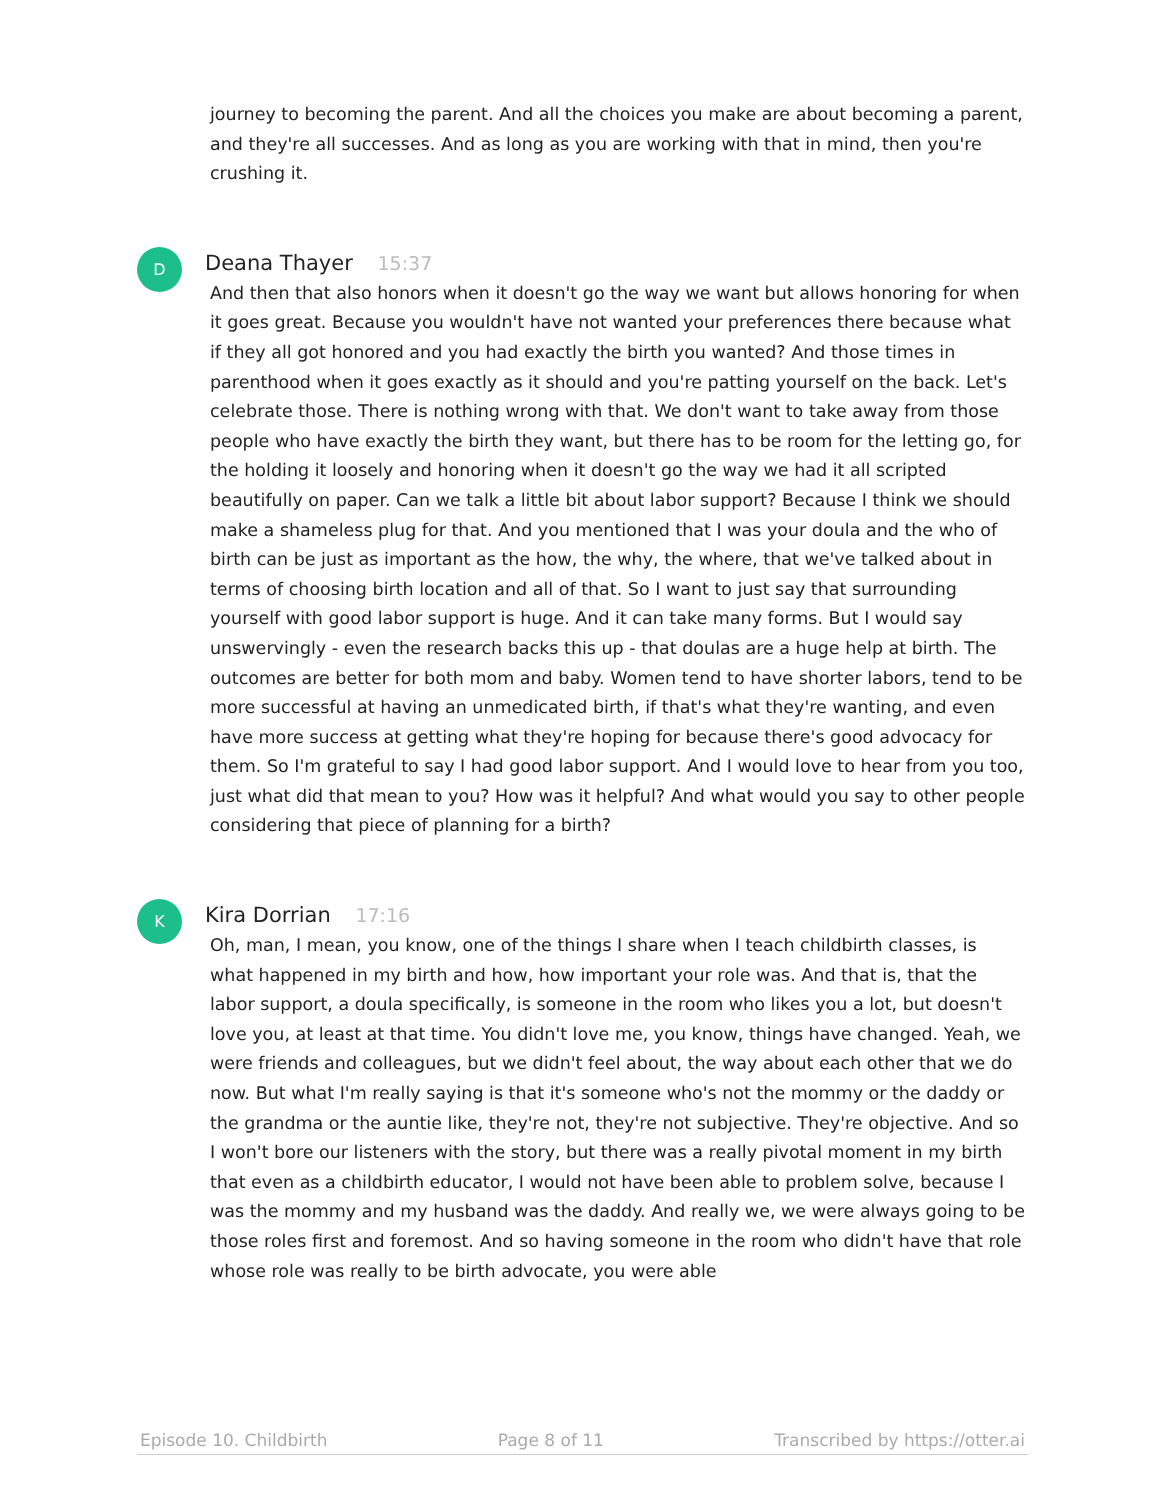journey to becoming the parent. And all the choices you make are about becoming a parent, and they're all successes. And as long as you are working with that in mind, then you're crushing it.
D
Deana Thayer 15:37
And then that also honors when it doesn't go the way we want but allows honoring for when it goes great. Because you wouldn't have not wanted your preferences there because what if they all got honored and you had exactly the birth you wanted? And those times in parenthood when it goes exactly as it should and you're patting yourself on the back. Let's celebrate those. There is nothing wrong with that. We don't want to take away from those people who have exactly the birth they want, but there has to be room for the letting go, for the holding it loosely and honoring when it doesn't go the way we had it all scripted beautifully on paper. Can we talk a little bit about labor support? Because I think we should make a shameless plug for that. And you mentioned that I was your doula and the who of birth can be just as important as the how, the why, the where, that we've talked about in terms of choosing birth location and all of that. So I want to just say that surrounding yourself with good labor support is huge. And it can take many forms. But I would say unswervingly - even the research backs this up - that doulas are a huge help at birth. The outcomes are better for both mom and baby. Women tend to have shorter labors, tend to be more successful at having an unmedicated birth, if that's what they're wanting, and even have more success at getting what they're hoping for because there's good advocacy for them. So I'm grateful to say I had good labor support. And I would love to hear from you too, just what did that mean to you? How was it helpful? And what would you say to other people considering that piece of planning for a birth?
K
Kira Dorrian 17:16
Oh, man, I mean, you know, one of the things I share when I teach childbirth classes, is what happened in my birth and how, how important your role was. And that is, that the labor support, a doula specifically, is someone in the room who likes you a lot, but doesn't love you, at least at that time. You didn't love me, you know, things have changed. Yeah, we were friends and colleagues, but we didn't feel about, the way about each other that we do now. But what I'm really saying is that it's someone who's not the mommy or the daddy or the grandma or the auntie like, they're not, they're not subjective. They're objective. And so I won't bore our listeners with the story, but there was a really pivotal moment in my birth that even as a childbirth educator, I would not have been able to problem solve, because I was the mommy and my husband was the daddy. And really we, we were always going to be those roles first and foremost. And so having someone in the room who didn't have that role whose role was really to be birth advocate, you were able
Episode 10. Childbirth Page 8 of 11 Transcribed by https://otter.ai